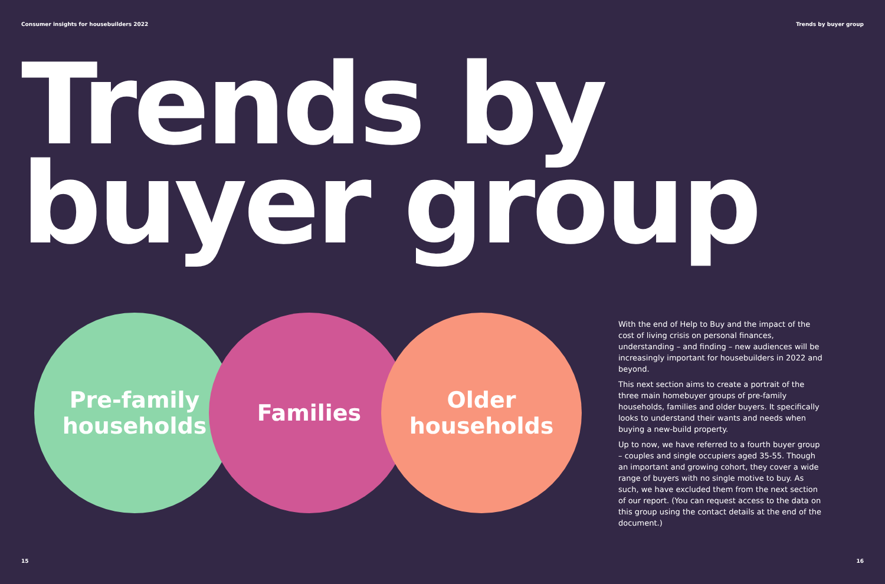Consumer insights for housebuilders 2022 Trends by buyer group
Trends by
buyer group
Pre-family
households
Families
Older
households
With the end of Help to Buy and the impact of the cost of living crisis on personal finances, understanding – and finding – new audiences will be increasingly important for housebuilders in 2022 and beyond.
This next section aims to create a portrait of the three main homebuyer groups of pre-family households, families and older buyers. It specifically looks to understand their wants and needs when buying a new-build property.
Up to now, we have referred to a fourth buyer group – couples and single occupiers aged 35-55. Though an important and growing cohort, they cover a wide range of buyers with no single motive to buy. As such, we have excluded them from the next section of our report. (You can request access to the data on this group using the contact details at the end of the document.)
15 16